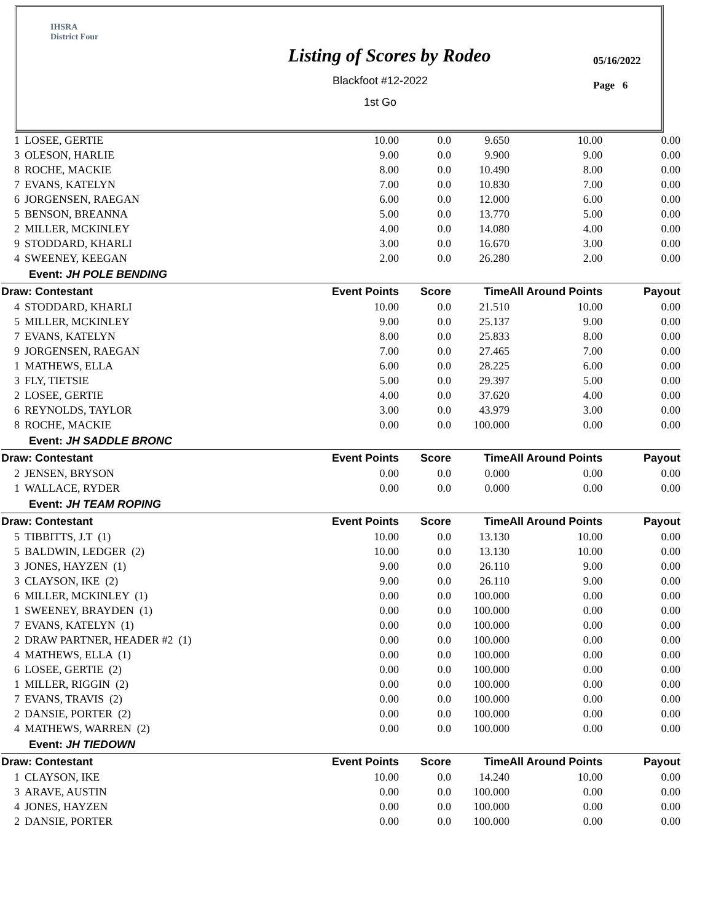IHSRA
District Four
Listing of Scores by Rodeo
Blackfoot #12-2022
1st Go
05/16/2022
Page 6
| 1 | LOSEE, GERTIE | 10.00 | 0.0 | 9.650 | 10.00 | 0.00 |
| 3 | OLESON, HARLIE | 9.00 | 0.0 | 9.900 | 9.00 | 0.00 |
| 8 | ROCHE, MACKIE | 8.00 | 0.0 | 10.490 | 8.00 | 0.00 |
| 7 | EVANS, KATELYN | 7.00 | 0.0 | 10.830 | 7.00 | 0.00 |
| 6 | JORGENSEN, RAEGAN | 6.00 | 0.0 | 12.000 | 6.00 | 0.00 |
| 5 | BENSON, BREANNA | 5.00 | 0.0 | 13.770 | 5.00 | 0.00 |
| 2 | MILLER, MCKINLEY | 4.00 | 0.0 | 14.080 | 4.00 | 0.00 |
| 9 | STODDARD, KHARLI | 3.00 | 0.0 | 16.670 | 3.00 | 0.00 |
| 4 | SWEENEY, KEEGAN | 2.00 | 0.0 | 26.280 | 2.00 | 0.00 |
| Event: JH POLE BENDING | | | | | | |
| Draw: Contestant | | Event Points | Score | Time | All Around Points | Payout |
| 4 | STODDARD, KHARLI | 10.00 | 0.0 | 21.510 | 10.00 | 0.00 |
| 5 | MILLER, MCKINLEY | 9.00 | 0.0 | 25.137 | 9.00 | 0.00 |
| 7 | EVANS, KATELYN | 8.00 | 0.0 | 25.833 | 8.00 | 0.00 |
| 9 | JORGENSEN, RAEGAN | 7.00 | 0.0 | 27.465 | 7.00 | 0.00 |
| 1 | MATHEWS, ELLA | 6.00 | 0.0 | 28.225 | 6.00 | 0.00 |
| 3 | FLY, TIETSIE | 5.00 | 0.0 | 29.397 | 5.00 | 0.00 |
| 2 | LOSEE, GERTIE | 4.00 | 0.0 | 37.620 | 4.00 | 0.00 |
| 6 | REYNOLDS, TAYLOR | 3.00 | 0.0 | 43.979 | 3.00 | 0.00 |
| 8 | ROCHE, MACKIE | 0.00 | 0.0 | 100.000 | 0.00 | 0.00 |
| Event: JH SADDLE BRONC | | | | | | |
| Draw: Contestant | | Event Points | Score | Time | All Around Points | Payout |
| 2 | JENSEN, BRYSON | 0.00 | 0.0 | 0.000 | 0.00 | 0.00 |
| 1 | WALLACE, RYDER | 0.00 | 0.0 | 0.000 | 0.00 | 0.00 |
| Event: JH TEAM ROPING | | | | | | |
| Draw: Contestant | | Event Points | Score | Time | All Around Points | Payout |
| 5 | TIBBITTS, J.T (1) | 10.00 | 0.0 | 13.130 | 10.00 | 0.00 |
| 5 | BALDWIN, LEDGER (2) | 10.00 | 0.0 | 13.130 | 10.00 | 0.00 |
| 3 | JONES, HAYZEN (1) | 9.00 | 0.0 | 26.110 | 9.00 | 0.00 |
| 3 | CLAYSON, IKE (2) | 9.00 | 0.0 | 26.110 | 9.00 | 0.00 |
| 6 | MILLER, MCKINLEY (1) | 0.00 | 0.0 | 100.000 | 0.00 | 0.00 |
| 1 | SWEENEY, BRAYDEN (1) | 0.00 | 0.0 | 100.000 | 0.00 | 0.00 |
| 7 | EVANS, KATELYN (1) | 0.00 | 0.0 | 100.000 | 0.00 | 0.00 |
| 2 | DRAW PARTNER, HEADER #2 (1) | 0.00 | 0.0 | 100.000 | 0.00 | 0.00 |
| 4 | MATHEWS, ELLA (1) | 0.00 | 0.0 | 100.000 | 0.00 | 0.00 |
| 6 | LOSEE, GERTIE (2) | 0.00 | 0.0 | 100.000 | 0.00 | 0.00 |
| 1 | MILLER, RIGGIN (2) | 0.00 | 0.0 | 100.000 | 0.00 | 0.00 |
| 7 | EVANS, TRAVIS (2) | 0.00 | 0.0 | 100.000 | 0.00 | 0.00 |
| 2 | DANSIE, PORTER (2) | 0.00 | 0.0 | 100.000 | 0.00 | 0.00 |
| 4 | MATHEWS, WARREN (2) | 0.00 | 0.0 | 100.000 | 0.00 | 0.00 |
| Event: JH TIEDOWN | | | | | | |
| Draw: Contestant | | Event Points | Score | Time | All Around Points | Payout |
| 1 | CLAYSON, IKE | 10.00 | 0.0 | 14.240 | 10.00 | 0.00 |
| 3 | ARAVE, AUSTIN | 0.00 | 0.0 | 100.000 | 0.00 | 0.00 |
| 4 | JONES, HAYZEN | 0.00 | 0.0 | 100.000 | 0.00 | 0.00 |
| 2 | DANSIE, PORTER | 0.00 | 0.0 | 100.000 | 0.00 | 0.00 |